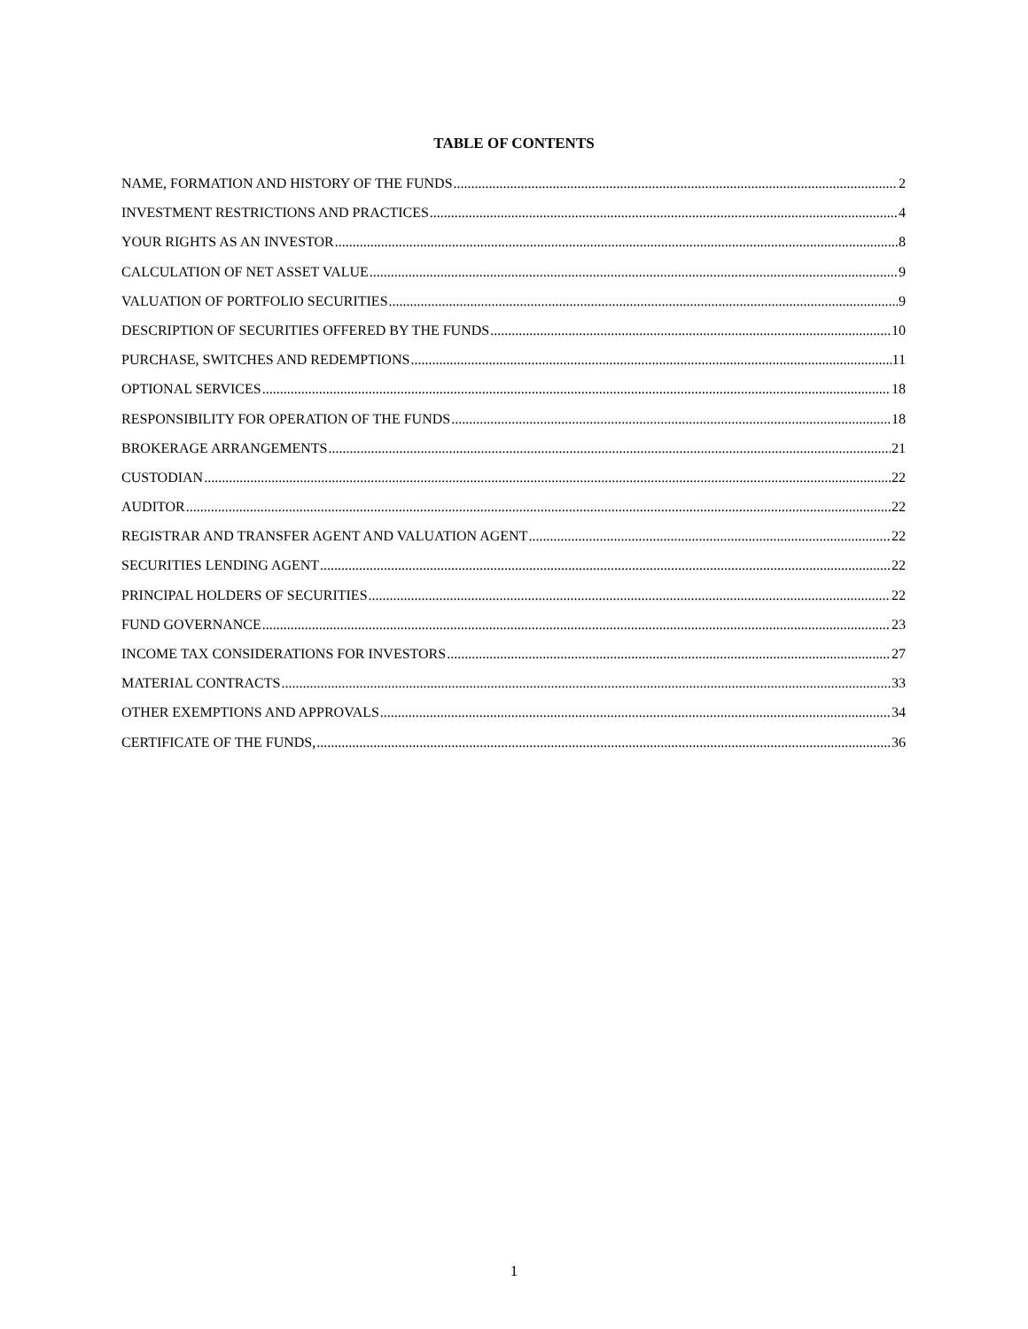TABLE OF CONTENTS
NAME, FORMATION AND HISTORY OF THE FUNDS 2
INVESTMENT RESTRICTIONS AND PRACTICES 4
YOUR RIGHTS AS AN INVESTOR 8
CALCULATION OF NET ASSET VALUE 9
VALUATION OF PORTFOLIO SECURITIES 9
DESCRIPTION OF SECURITIES OFFERED BY THE FUNDS 10
PURCHASE, SWITCHES AND REDEMPTIONS 11
OPTIONAL SERVICES 18
RESPONSIBILITY FOR OPERATION OF THE FUNDS 18
BROKERAGE ARRANGEMENTS 21
CUSTODIAN 22
AUDITOR 22
REGISTRAR AND TRANSFER AGENT AND VALUATION AGENT 22
SECURITIES LENDING AGENT 22
PRINCIPAL HOLDERS OF SECURITIES 22
FUND GOVERNANCE 23
INCOME TAX CONSIDERATIONS FOR INVESTORS 27
MATERIAL CONTRACTS 33
OTHER EXEMPTIONS AND APPROVALS 34
CERTIFICATE OF THE FUNDS, 36
1